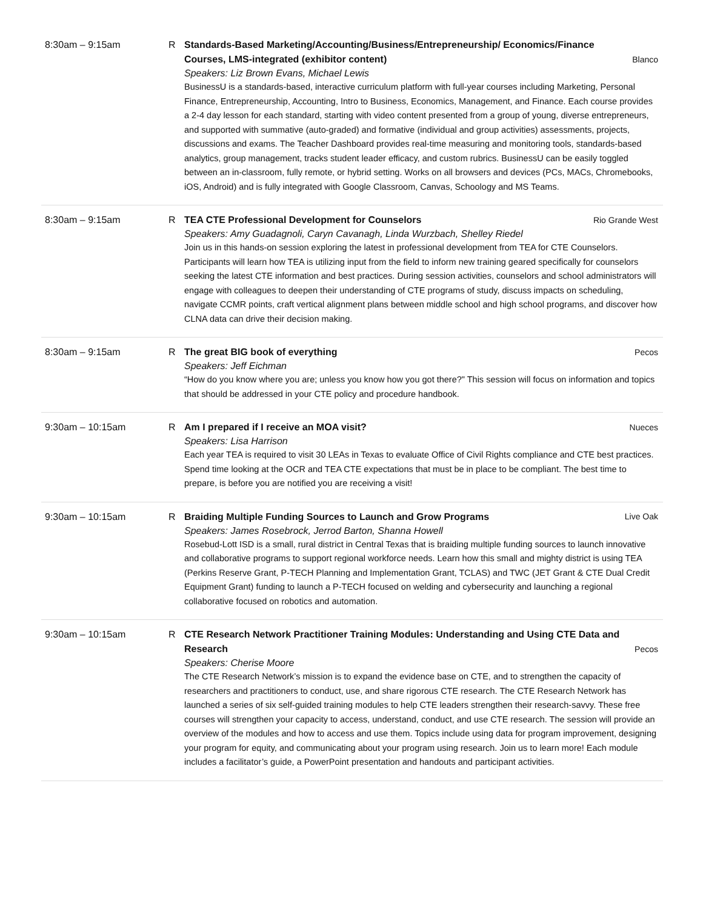8:30am – 9:15am R
Standards-Based Marketing/Accounting/Business/Entrepreneurship/ Economics/Finance Courses, LMS-integrated (exhibitor content) Blanco
Speakers: Liz Brown Evans, Michael Lewis
BusinessU is a standards-based, interactive curriculum platform with full-year courses including Marketing, Personal Finance, Entrepreneurship, Accounting, Intro to Business, Economics, Management, and Finance. Each course provides a 2-4 day lesson for each standard, starting with video content presented from a group of young, diverse entrepreneurs, and supported with summative (auto-graded) and formative (individual and group activities) assessments, projects, discussions and exams. The Teacher Dashboard provides real-time measuring and monitoring tools, standards-based analytics, group management, tracks student leader efficacy, and custom rubrics. BusinessU can be easily toggled between an in-classroom, fully remote, or hybrid setting. Works on all browsers and devices (PCs, MACs, Chromebooks, iOS, Android) and is fully integrated with Google Classroom, Canvas, Schoology and MS Teams.
8:30am – 9:15am R
TEA CTE Professional Development for Counselors Rio Grande West
Speakers: Amy Guadagnoli, Caryn Cavanagh, Linda Wurzbach, Shelley Riedel
Join us in this hands-on session exploring the latest in professional development from TEA for CTE Counselors. Participants will learn how TEA is utilizing input from the field to inform new training geared specifically for counselors seeking the latest CTE information and best practices. During session activities, counselors and school administrators will engage with colleagues to deepen their understanding of CTE programs of study, discuss impacts on scheduling, navigate CCMR points, craft vertical alignment plans between middle school and high school programs, and discover how CLNA data can drive their decision making.
8:30am – 9:15am R
The great BIG book of everything Pecos
Speakers: Jeff Eichman
“How do you know where you are; unless you know how you got there?" This session will focus on information and topics that should be addressed in your CTE policy and procedure handbook.
9:30am – 10:15am R
Am I prepared if I receive an MOA visit? Nueces
Speakers: Lisa Harrison
Each year TEA is required to visit 30 LEAs in Texas to evaluate Office of Civil Rights compliance and CTE best practices. Spend time looking at the OCR and TEA CTE expectations that must be in place to be compliant. The best time to prepare, is before you are notified you are receiving a visit!
9:30am – 10:15am R
Braiding Multiple Funding Sources to Launch and Grow Programs Live Oak
Speakers: James Rosebrock, Jerrod Barton, Shanna Howell
Rosebud-Lott ISD is a small, rural district in Central Texas that is braiding multiple funding sources to launch innovative and collaborative programs to support regional workforce needs. Learn how this small and mighty district is using TEA (Perkins Reserve Grant, P-TECH Planning and Implementation Grant, TCLAS) and TWC (JET Grant & CTE Dual Credit Equipment Grant) funding to launch a P-TECH focused on welding and cybersecurity and launching a regional collaborative focused on robotics and automation.
9:30am – 10:15am R
CTE Research Network Practitioner Training Modules: Understanding and Using CTE Data and Research Pecos
Speakers: Cherise Moore
The CTE Research Network’s mission is to expand the evidence base on CTE, and to strengthen the capacity of researchers and practitioners to conduct, use, and share rigorous CTE research. The CTE Research Network has launched a series of six self-guided training modules to help CTE leaders strengthen their research-savvy. These free courses will strengthen your capacity to access, understand, conduct, and use CTE research. The session will provide an overview of the modules and how to access and use them. Topics include using data for program improvement, designing your program for equity, and communicating about your program using research. Join us to learn more! Each module includes a facilitator’s guide, a PowerPoint presentation and handouts and participant activities.